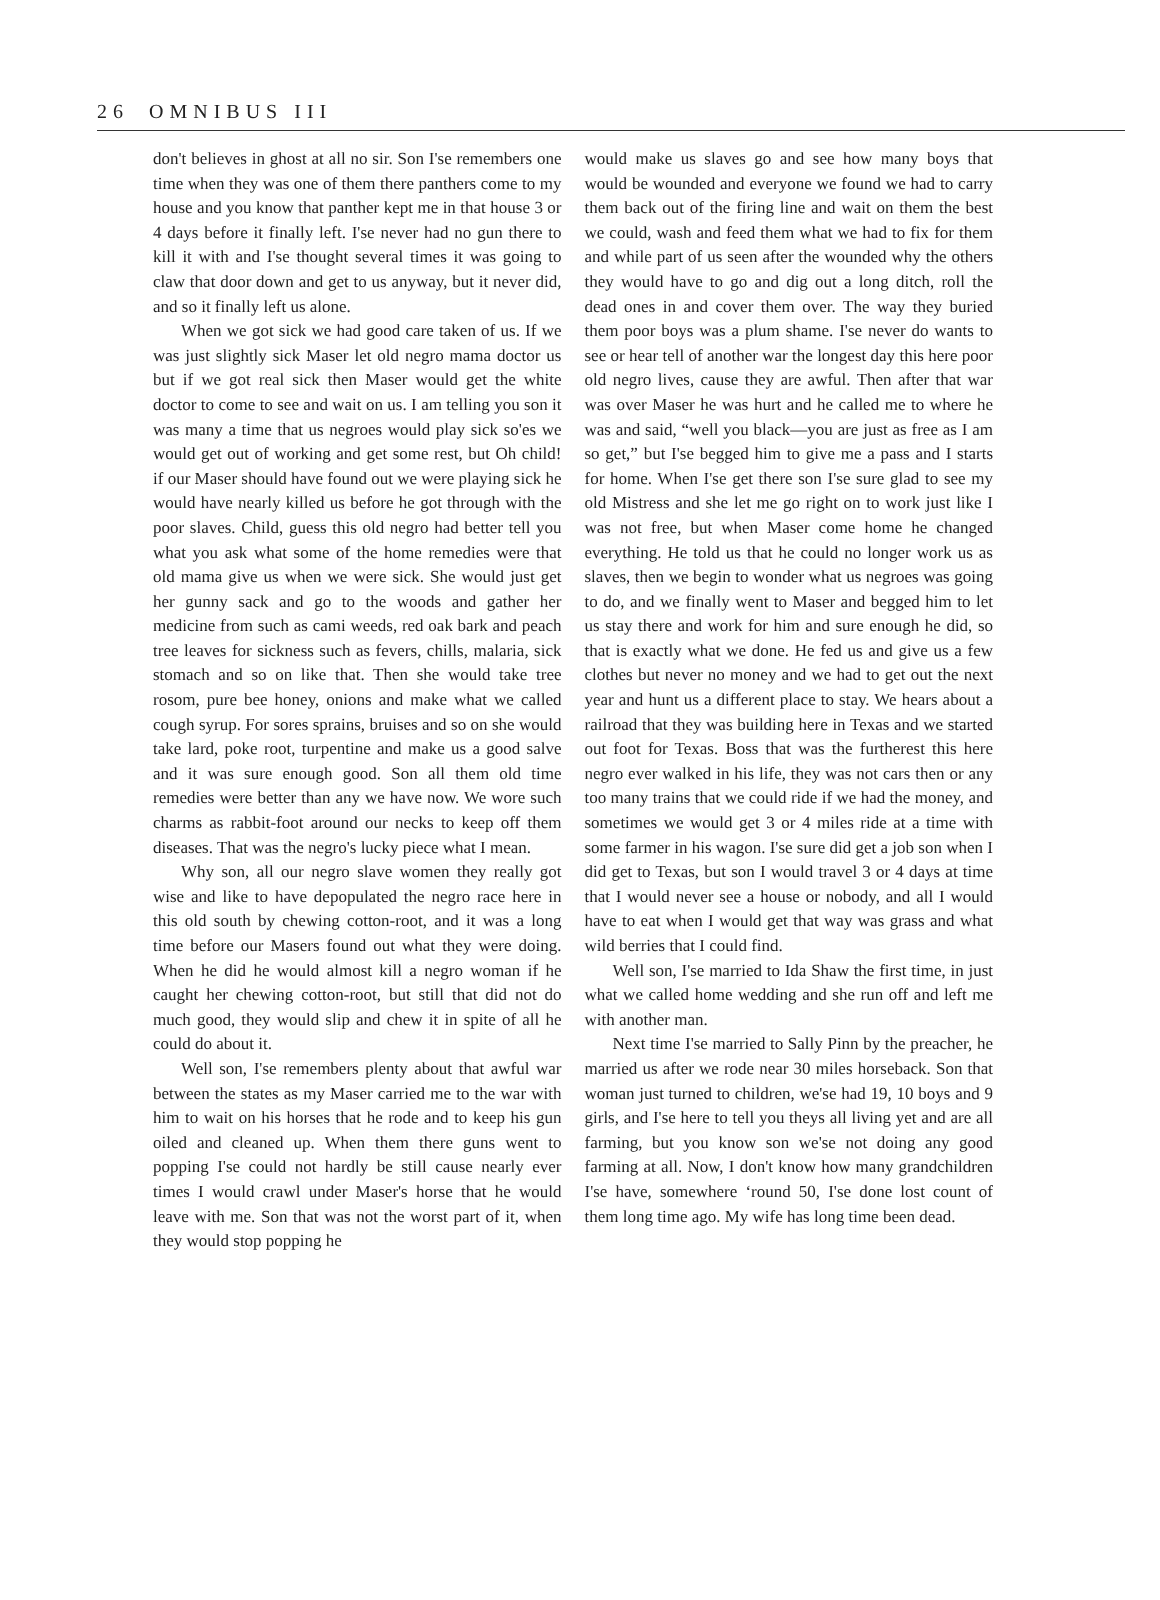26 OMNIBUS III
don't believes in ghost at all no sir. Son I'se remembers one time when they was one of them there panthers come to my house and you know that panther kept me in that house 3 or 4 days before it finally left. I'se never had no gun there to kill it with and I'se thought several times it was going to claw that door down and get to us anyway, but it never did, and so it finally left us alone.
When we got sick we had good care taken of us. If we was just slightly sick Maser let old negro mama doctor us but if we got real sick then Maser would get the white doctor to come to see and wait on us. I am telling you son it was many a time that us negroes would play sick so'es we would get out of working and get some rest, but Oh child! if our Maser should have found out we were playing sick he would have nearly killed us before he got through with the poor slaves. Child, guess this old negro had better tell you what you ask what some of the home remedies were that old mama give us when we were sick. She would just get her gunny sack and go to the woods and gather her medicine from such as cami weeds, red oak bark and peach tree leaves for sickness such as fevers, chills, malaria, sick stomach and so on like that. Then she would take tree rosom, pure bee honey, onions and make what we called cough syrup. For sores sprains, bruises and so on she would take lard, poke root, turpentine and make us a good salve and it was sure enough good. Son all them old time remedies were better than any we have now. We wore such charms as rabbit-foot around our necks to keep off them diseases. That was the negro's lucky piece what I mean.
Why son, all our negro slave women they really got wise and like to have depopulated the negro race here in this old south by chewing cotton-root, and it was a long time before our Masers found out what they were doing. When he did he would almost kill a negro woman if he caught her chewing cotton-root, but still that did not do much good, they would slip and chew it in spite of all he could do about it.
Well son, I'se remembers plenty about that awful war between the states as my Maser carried me to the war with him to wait on his horses that he rode and to keep his gun oiled and cleaned up. When them there guns went to popping I'se could not hardly be still cause nearly ever times I would crawl under Maser's horse that he would leave with me. Son that was not the worst part of it, when they would stop popping he
would make us slaves go and see how many boys that would be wounded and everyone we found we had to carry them back out of the firing line and wait on them the best we could, wash and feed them what we had to fix for them and while part of us seen after the wounded why the others they would have to go and dig out a long ditch, roll the dead ones in and cover them over. The way they buried them poor boys was a plum shame. I'se never do wants to see or hear tell of another war the longest day this here poor old negro lives, cause they are awful. Then after that war was over Maser he was hurt and he called me to where he was and said, “well you black—you are just as free as I am so get,” but I'se begged him to give me a pass and I starts for home. When I'se get there son I'se sure glad to see my old Mistress and she let me go right on to work just like I was not free, but when Maser come home he changed everything. He told us that he could no longer work us as slaves, then we begin to wonder what us negroes was going to do, and we finally went to Maser and begged him to let us stay there and work for him and sure enough he did, so that is exactly what we done. He fed us and give us a few clothes but never no money and we had to get out the next year and hunt us a different place to stay. We hears about a railroad that they was building here in Texas and we started out foot for Texas. Boss that was the furtherest this here negro ever walked in his life, they was not cars then or any too many trains that we could ride if we had the money, and sometimes we would get 3 or 4 miles ride at a time with some farmer in his wagon. I'se sure did get a job son when I did get to Texas, but son I would travel 3 or 4 days at time that I would never see a house or nobody, and all I would have to eat when I would get that way was grass and what wild berries that I could find.
Well son, I'se married to Ida Shaw the first time, in just what we called home wedding and she run off and left me with another man.
Next time I'se married to Sally Pinn by the preacher, he married us after we rode near 30 miles horseback. Son that woman just turned to children, we'se had 19, 10 boys and 9 girls, and I'se here to tell you theys all living yet and are all farming, but you know son we'se not doing any good farming at all. Now, I don't know how many grandchildren I'se have, somewhere ‘round 50, I'se done lost count of them long time ago. My wife has long time been dead.